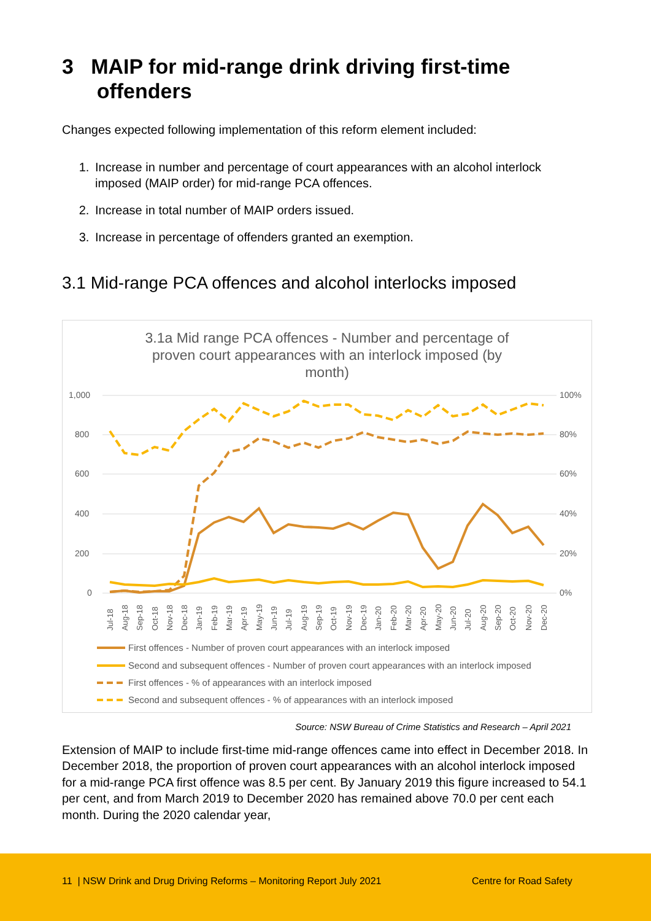3 MAIP for mid-range drink driving first-time
offenders
Changes expected following implementation of this reform element included:
1. Increase in number and percentage of court appearances with an alcohol interlock imposed (MAIP order) for mid-range PCA offences.
2. Increase in total number of MAIP orders issued.
3. Increase in percentage of offenders granted an exemption.
3.1 Mid-range PCA offences and alcohol interlocks imposed
3.1a Mid range PCA offences - Number and percentage of
proven court appearances with an interlock imposed (by
month)
1,000
100%
800
80%
600
60%
400
40%
200
20%
0
0%
Jul-18
Aug-18
Sep-18
Oct-18
Nov-18
Dec-18
Jan-19
Feb-19
Mar-19
Apr-19
May-19
Jun-19
Jul-19
Aug-19
Sep-19
Oct-19
Nov-19
Dec-19
Jan-20
Feb-20
Mar-20
Apr-20
May-20
Jun-20
Jul-20
Aug-20
Sep-20
Oct-20
Nov-20
Dec-20
First offences - Number of proven court appearances with an interlock imposed
Second and subsequent offences - Number of proven court appearances with an interlock imposed
First offences - % of appearances with an interlock imposed
Second and subsequent offences - % of appearances with an interlock imposed
Source: NSW Bureau of Crime Statistics and Research – April 2021
Extension of MAIP to include first-time mid-range offences came into effect in December 2018. In December 2018, the proportion of proven court appearances with an alcohol interlock imposed for a mid-range PCA first offence was 8.5 per cent. By January 2019 this figure increased to 54.1 per cent, and from March 2019 to December 2020 has remained above 70.0 per cent each month. During the 2020 calendar year,
11 | NSW Drink and Drug Driving Reforms – Monitoring Report July 2021 Centre for Road Safety